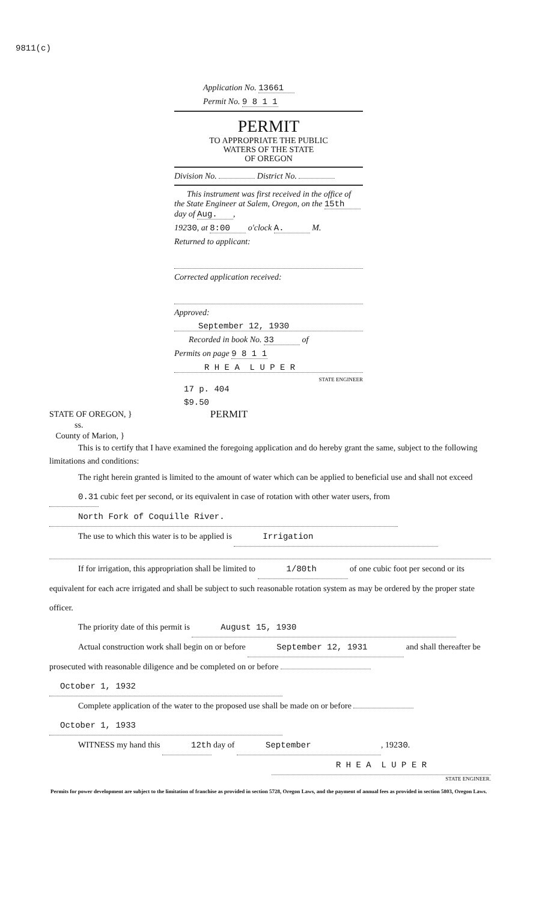9811(c)
Application No. 13661
Permit No. 9 8 1 1
PERMIT
TO APPROPRIATE THE PUBLIC
WATERS OF THE STATE
OF OREGON
Division No. District No.
This instrument was first received in the office of the State Engineer at Salem, Oregon, on the 15th day of Aug.,
19230, at 8:00 o'clock A. M.
Returned to applicant:
Corrected application received:
Approved:
September 12, 1930
Recorded in book No. 33 of
Permits on page 9 8 1 1
R H E A L U P E R
STATE ENGINEER
17 p. 404
$9.50
STATE OF OREGON, }
ss.
County of Marion, }
PERMIT
This is to certify that I have examined the foregoing application and do hereby grant the same, subject to the following limitations and conditions:
The right herein granted is limited to the amount of water which can be applied to beneficial use and shall not exceed 0.31 cubic feet per second, or its equivalent in case of rotation with other water users, from North Fork of Coquille River.
The use to which this water is to be applied is Irrigation
If for irrigation, this appropriation shall be limited to 1/80th of one cubic foot per second or its equivalent for each acre irrigated and shall be subject to such reasonable rotation system as may be ordered by the proper state officer.
The priority date of this permit is August 15, 1930
Actual construction work shall begin on or before September 12, 1931 and shall thereafter be prosecuted with reasonable diligence and be completed on or before
October 1, 1932
Complete application of the water to the proposed use shall be made on or before
October 1, 1933
WITNESS my hand this 12th day of September, 19230.
R H E A L U P E R
STATE ENGINEER.
Permits for power development are subject to the limitation of franchise as provided in section 5728, Oregon Laws, and the payment of annual fees as provided in section 5803, Oregon Laws.